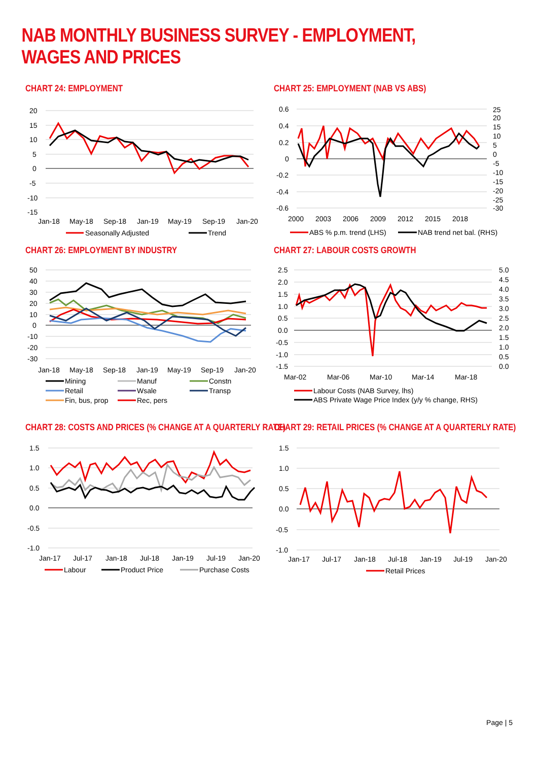NAB MONTHLY BUSINESS SURVEY - EMPLOYMENT, WAGES AND PRICES
CHART 24: EMPLOYMENT
20
15
10
5
0
-5
-10
-15
Jan-18
May-18
Sep-18
Jan-19
May-19
Sep-19
Jan-20
Seasonally Adjusted
Trend
CHART 25: EMPLOYMENT (NAB VS ABS)
0.6
0.4
0.2
0
-0.2
-0.4
-0.6
25
20
15
10
5
0
-5
-10
-15
-20
-25
-30
2000
2003
2006
2009
2012
2015
2018
ABS % p.m. trend (LHS)
NAB trend net bal. (RHS)
CHART 26: EMPLOYMENT BY INDUSTRY
50
40
30
20
10
0
-10
-20
-30
Jan-18
May-18
Sep-18
Jan-19
May-19
Sep-19
Jan-20
Mining
Manuf
Constn
Retail
Wsale
Transp
Fin, bus, prop
Rec, pers
CHART 27: LABOUR COSTS GROWTH
2.5
2.0
1.5
1.0
0.5
0.0
-0.5
-1.0
-1.5
5.0
4.5
4.0
3.5
3.0
2.5
2.0
1.5
1.0
0.5
0.0
Mar-02
Mar-06
Mar-10
Mar-14
Mar-18
Labour Costs (NAB Survey, lhs)
ABS Private Wage Price Index (y/y % change, RHS)
CHART 28: COSTS AND PRICES (% CHANGE AT A QUARTERLY RATE)
1.5
1.0
0.5
0.0
-0.5
-1.0
Jan-17
Jul-17
Jan-18
Jul-18
Jan-19
Jul-19
Jan-20
Labour
Product Price
Purchase Costs
CHART 29: RETAIL PRICES (% CHANGE AT A QUARTERLY RATE)
1.5
1.0
0.5
0.0
-0.5
-1.0
Jan-17
Jul-17
Jan-18
Jul-18
Jan-19
Jul-19
Jan-20
Retail Prices
Page | 5